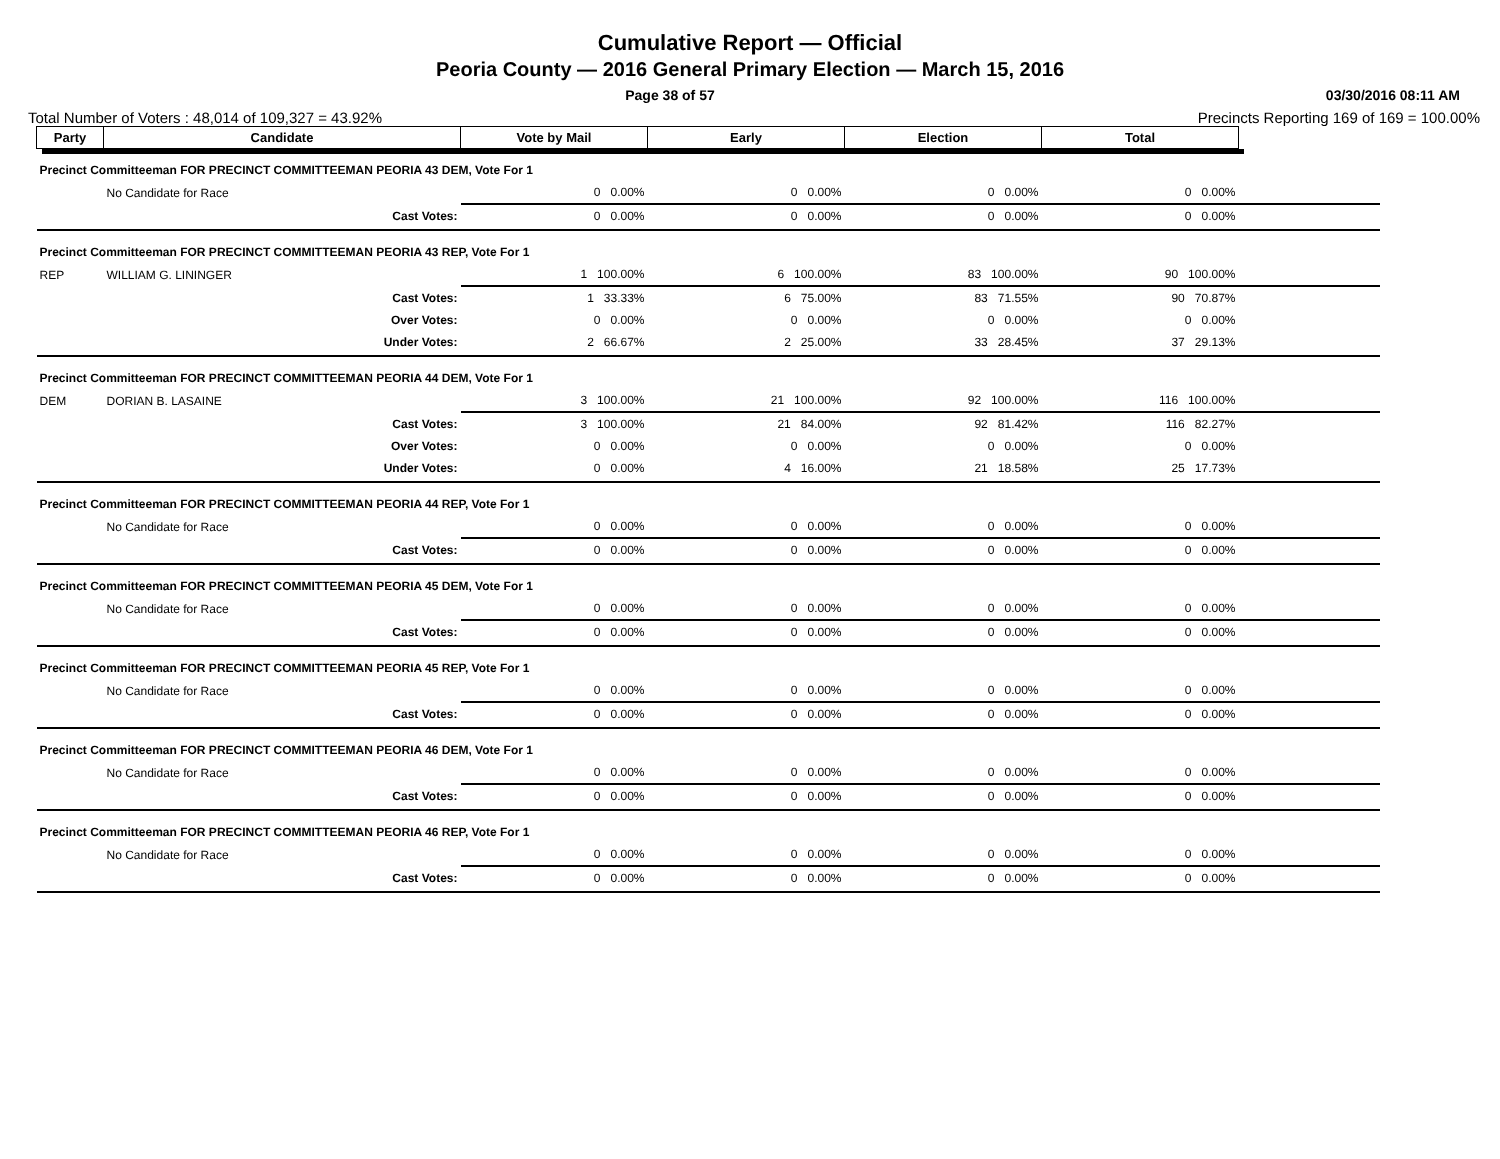Cumulative Report — Official
Peoria County — 2016 General Primary Election — March 15, 2016
Page 38 of 57 03/30/2016 08:11 AM
Total Number of Voters : 48,014 of 109,327 = 43.92% Precincts Reporting 169 of 169 = 100.00%
| Party | Candidate | Vote by Mail | Early | Election | Total | |
| --- | --- | --- | --- | --- | --- | --- |
| Precinct Committeeman FOR PRECINCT COMMITTEEMAN PEORIA 43 DEM, Vote For 1 | | | | | | |
| | No Candidate for Race | 0 0.00% | 0 0.00% | 0 0.00% | 0 0.00% | |
| | Cast Votes: | 0 0.00% | 0 0.00% | 0 0.00% | 0 0.00% | |
| Precinct Committeeman FOR PRECINCT COMMITTEEMAN PEORIA 43 REP, Vote For 1 | | | | | | |
| REP | WILLIAM G. LININGER | 1 100.00% | 6 100.00% | 83 100.00% | 90 100.00% | |
| | Cast Votes: | 1 33.33% | 6 75.00% | 83 71.55% | 90 70.87% | |
| | Over Votes: | 0 0.00% | 0 0.00% | 0 0.00% | 0 0.00% | |
| | Under Votes: | 2 66.67% | 2 25.00% | 33 28.45% | 37 29.13% | |
| Precinct Committeeman FOR PRECINCT COMMITTEEMAN PEORIA 44 DEM, Vote For 1 | | | | | | |
| DEM | DORIAN B. LASAINE | 3 100.00% | 21 100.00% | 92 100.00% | 116 100.00% | |
| | Cast Votes: | 3 100.00% | 21 84.00% | 92 81.42% | 116 82.27% | |
| | Over Votes: | 0 0.00% | 0 0.00% | 0 0.00% | 0 0.00% | |
| | Under Votes: | 0 0.00% | 4 16.00% | 21 18.58% | 25 17.73% | |
| Precinct Committeeman FOR PRECINCT COMMITTEEMAN PEORIA 44 REP, Vote For 1 | | | | | | |
| | No Candidate for Race | 0 0.00% | 0 0.00% | 0 0.00% | 0 0.00% | |
| | Cast Votes: | 0 0.00% | 0 0.00% | 0 0.00% | 0 0.00% | |
| Precinct Committeeman FOR PRECINCT COMMITTEEMAN PEORIA 45 DEM, Vote For 1 | | | | | | |
| | No Candidate for Race | 0 0.00% | 0 0.00% | 0 0.00% | 0 0.00% | |
| | Cast Votes: | 0 0.00% | 0 0.00% | 0 0.00% | 0 0.00% | |
| Precinct Committeeman FOR PRECINCT COMMITTEEMAN PEORIA 45 REP, Vote For 1 | | | | | | |
| | No Candidate for Race | 0 0.00% | 0 0.00% | 0 0.00% | 0 0.00% | |
| | Cast Votes: | 0 0.00% | 0 0.00% | 0 0.00% | 0 0.00% | |
| Precinct Committeeman FOR PRECINCT COMMITTEEMAN PEORIA 46 DEM, Vote For 1 | | | | | | |
| | No Candidate for Race | 0 0.00% | 0 0.00% | 0 0.00% | 0 0.00% | |
| | Cast Votes: | 0 0.00% | 0 0.00% | 0 0.00% | 0 0.00% | |
| Precinct Committeeman FOR PRECINCT COMMITTEEMAN PEORIA 46 REP, Vote For 1 | | | | | | |
| | No Candidate for Race | 0 0.00% | 0 0.00% | 0 0.00% | 0 0.00% | |
| | Cast Votes: | 0 0.00% | 0 0.00% | 0 0.00% | 0 0.00% | |